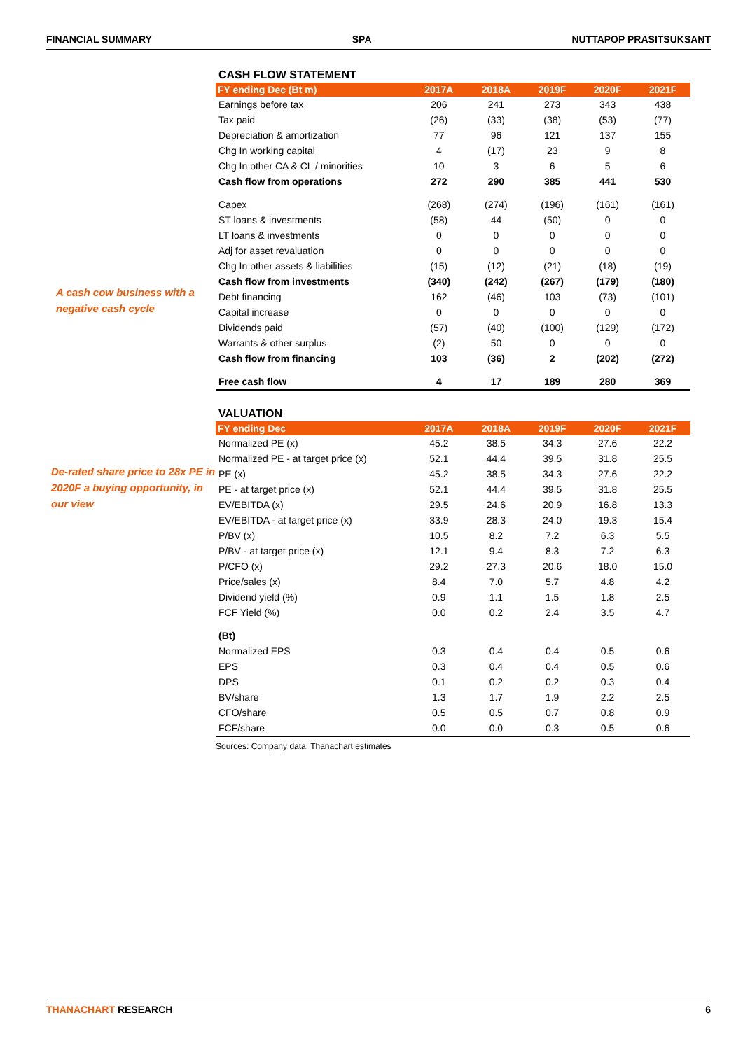FINANCIAL SUMMARY SPA NUTTAPOP PRASITSUKSANT
A cash cow business with a negative cash cycle
CASH FLOW STATEMENT
| FY ending Dec (Bt m) | 2017A | 2018A | 2019F | 2020F | 2021F |
| --- | --- | --- | --- | --- | --- |
| Earnings before tax | 206 | 241 | 273 | 343 | 438 |
| Tax paid | (26) | (33) | (38) | (53) | (77) |
| Depreciation & amortization | 77 | 96 | 121 | 137 | 155 |
| Chg In working capital | 4 | (17) | 23 | 9 | 8 |
| Chg In other CA & CL / minorities | 10 | 3 | 6 | 5 | 6 |
| Cash flow from operations | 272 | 290 | 385 | 441 | 530 |
| Capex | (268) | (274) | (196) | (161) | (161) |
| ST loans & investments | (58) | 44 | (50) | 0 | 0 |
| LT loans & investments | 0 | 0 | 0 | 0 | 0 |
| Adj for asset revaluation | 0 | 0 | 0 | 0 | 0 |
| Chg In other assets & liabilities | (15) | (12) | (21) | (18) | (19) |
| Cash flow from investments | (340) | (242) | (267) | (179) | (180) |
| Debt financing | 162 | (46) | 103 | (73) | (101) |
| Capital increase | 0 | 0 | 0 | 0 | 0 |
| Dividends paid | (57) | (40) | (100) | (129) | (172) |
| Warrants & other surplus | (2) | 50 | 0 | 0 | 0 |
| Cash flow from financing | 103 | (36) | 2 | (202) | (272) |
| Free cash flow | 4 | 17 | 189 | 280 | 369 |
De-rated share price to 28x PE in 2020F a buying opportunity, in our view
VALUATION
| FY ending Dec | 2017A | 2018A | 2019F | 2020F | 2021F |
| --- | --- | --- | --- | --- | --- |
| Normalized PE (x) | 45.2 | 38.5 | 34.3 | 27.6 | 22.2 |
| Normalized PE - at target price (x) | 52.1 | 44.4 | 39.5 | 31.8 | 25.5 |
| PE (x) | 45.2 | 38.5 | 34.3 | 27.6 | 22.2 |
| PE - at target price (x) | 52.1 | 44.4 | 39.5 | 31.8 | 25.5 |
| EV/EBITDA (x) | 29.5 | 24.6 | 20.9 | 16.8 | 13.3 |
| EV/EBITDA - at target price (x) | 33.9 | 28.3 | 24.0 | 19.3 | 15.4 |
| P/BV (x) | 10.5 | 8.2 | 7.2 | 6.3 | 5.5 |
| P/BV - at target price (x) | 12.1 | 9.4 | 8.3 | 7.2 | 6.3 |
| P/CFO (x) | 29.2 | 27.3 | 20.6 | 18.0 | 15.0 |
| Price/sales (x) | 8.4 | 7.0 | 5.7 | 4.8 | 4.2 |
| Dividend yield (%) | 0.9 | 1.1 | 1.5 | 1.8 | 2.5 |
| FCF Yield (%) | 0.0 | 0.2 | 2.4 | 3.5 | 4.7 |
| (Bt) | | | | | |
| Normalized EPS | 0.3 | 0.4 | 0.4 | 0.5 | 0.6 |
| EPS | 0.3 | 0.4 | 0.4 | 0.5 | 0.6 |
| DPS | 0.1 | 0.2 | 0.2 | 0.3 | 0.4 |
| BV/share | 1.3 | 1.7 | 1.9 | 2.2 | 2.5 |
| CFO/share | 0.5 | 0.5 | 0.7 | 0.8 | 0.9 |
| FCF/share | 0.0 | 0.0 | 0.3 | 0.5 | 0.6 |
Sources: Company data, Thanachart estimates
THANACHART RESEARCH 6